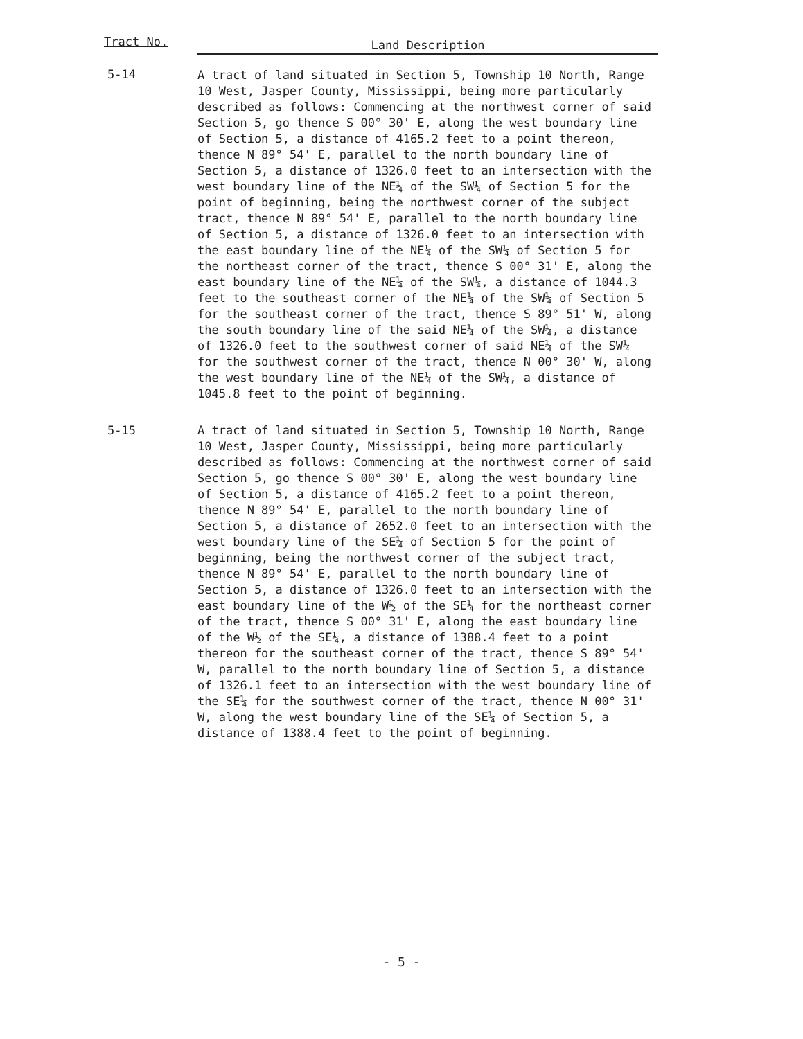| Tract No. | Land Description |
| --- | --- |
| 5-14 | A tract of land situated in Section 5, Township 10 North, Range 10 West, Jasper County, Mississippi, being more particularly described as follows: Commencing at the northwest corner of said Section 5, go thence S 00° 30' E, along the west boundary line of Section 5, a distance of 4165.2 feet to a point thereon, thence N 89° 54' E, parallel to the north boundary line of Section 5, a distance of 1326.0 feet to an intersection with the west boundary line of the NE¼ of the SW¼ of Section 5 for the point of beginning, being the northwest corner of the subject tract, thence N 89° 54' E, parallel to the north boundary line of Section 5, a distance of 1326.0 feet to an intersection with the east boundary line of the NE¼ of the SW¼ of Section 5 for the northeast corner of the tract, thence S 00° 31' E, along the east boundary line of the NE¼ of the SW¼, a distance of 1044.3 feet to the southeast corner of the NE¼ of the SW¼ of Section 5 for the southeast corner of the tract, thence S 89° 51' W, along the south boundary line of the said NE¼ of the SW¼, a distance of 1326.0 feet to the southwest corner of said NE¼ of the SW¼ for the southwest corner of the tract, thence N 00° 30' W, along the west boundary line of the NE¼ of the SW¼, a distance of 1045.8 feet to the point of beginning. |
| 5-15 | A tract of land situated in Section 5, Township 10 North, Range 10 West, Jasper County, Mississippi, being more particularly described as follows: Commencing at the northwest corner of said Section 5, go thence S 00° 30' E, along the west boundary line of Section 5, a distance of 4165.2 feet to a point thereon, thence N 89° 54' E, parallel to the north boundary line of Section 5, a distance of 2652.0 feet to an intersection with the west boundary line of the SE¼ of Section 5 for the point of beginning, being the northwest corner of the subject tract, thence N 89° 54' E, parallel to the north boundary line of Section 5, a distance of 1326.0 feet to an intersection with the east boundary line of the W½ of the SE¼ for the northeast corner of the tract, thence S 00° 31' E, along the east boundary line of the W½ of the SE¼, a distance of 1388.4 feet to a point thereon for the southeast corner of the tract, thence S 89° 54' W, parallel to the north boundary line of Section 5, a distance of 1326.1 feet to an intersection with the west boundary line of the SE¼ for the southwest corner of the tract, thence N 00° 31' W, along the west boundary line of the SE¼ of Section 5, a distance of 1388.4 feet to the point of beginning. |
- 5 -